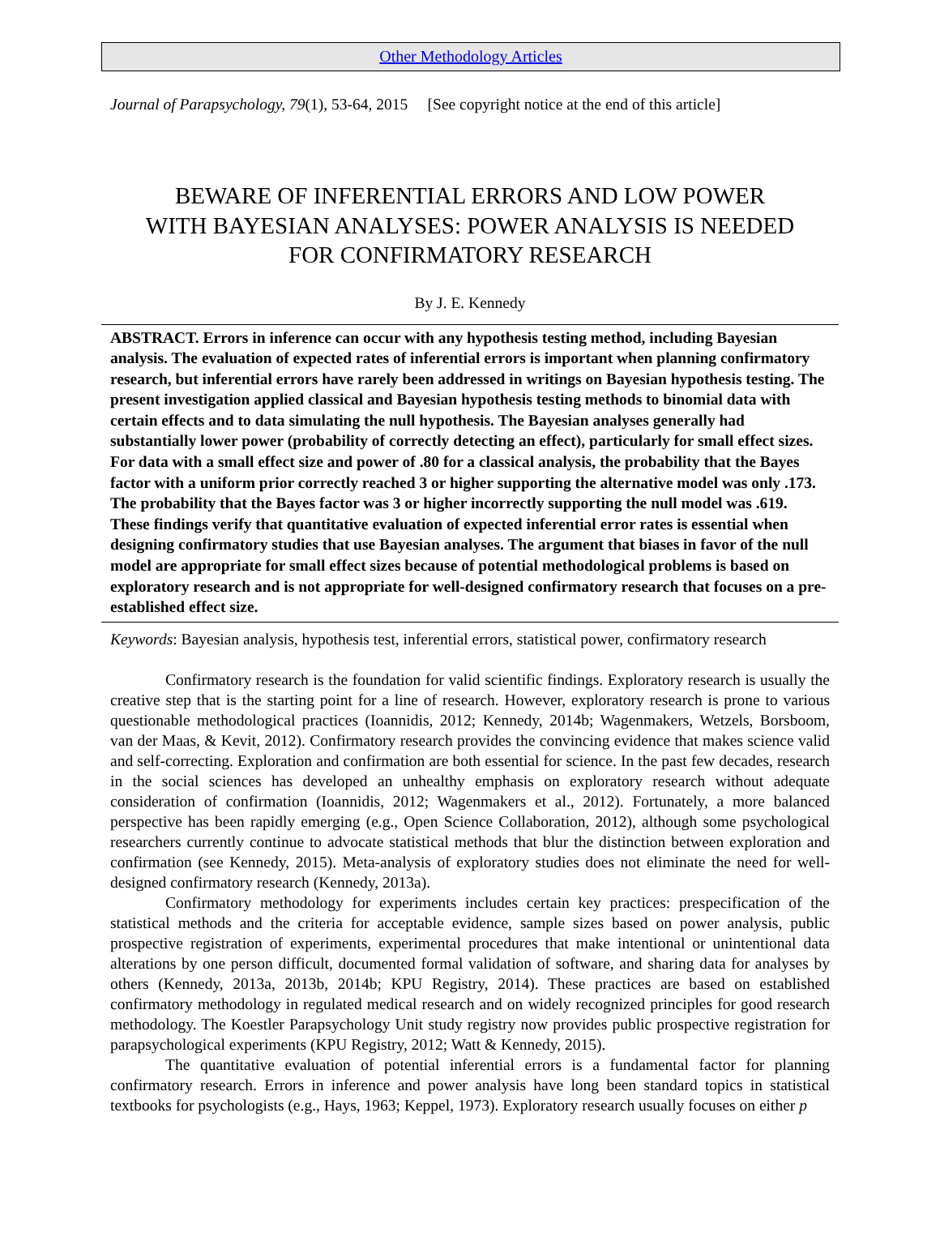Other Methodology Articles
Journal of Parapsychology, 79(1), 53-64, 2015 [See copyright notice at the end of this article]
BEWARE OF INFERENTIAL ERRORS AND LOW POWER
WITH BAYESIAN ANALYSES: POWER ANALYSIS IS NEEDED
FOR CONFIRMATORY RESEARCH
By J. E. Kennedy
ABSTRACT. Errors in inference can occur with any hypothesis testing method, including Bayesian analysis. The evaluation of expected rates of inferential errors is important when planning confirmatory research, but inferential errors have rarely been addressed in writings on Bayesian hypothesis testing. The present investigation applied classical and Bayesian hypothesis testing methods to binomial data with certain effects and to data simulating the null hypothesis. The Bayesian analyses generally had substantially lower power (probability of correctly detecting an effect), particularly for small effect sizes. For data with a small effect size and power of .80 for a classical analysis, the probability that the Bayes factor with a uniform prior correctly reached 3 or higher supporting the alternative model was only .173. The probability that the Bayes factor was 3 or higher incorrectly supporting the null model was .619. These findings verify that quantitative evaluation of expected inferential error rates is essential when designing confirmatory studies that use Bayesian analyses. The argument that biases in favor of the null model are appropriate for small effect sizes because of potential methodological problems is based on exploratory research and is not appropriate for well-designed confirmatory research that focuses on a pre-established effect size.
Keywords: Bayesian analysis, hypothesis test, inferential errors, statistical power, confirmatory research
Confirmatory research is the foundation for valid scientific findings. Exploratory research is usually the creative step that is the starting point for a line of research. However, exploratory research is prone to various questionable methodological practices (Ioannidis, 2012; Kennedy, 2014b; Wagenmakers, Wetzels, Borsboom, van der Maas, & Kevit, 2012). Confirmatory research provides the convincing evidence that makes science valid and self-correcting. Exploration and confirmation are both essential for science. In the past few decades, research in the social sciences has developed an unhealthy emphasis on exploratory research without adequate consideration of confirmation (Ioannidis, 2012; Wagenmakers et al., 2012). Fortunately, a more balanced perspective has been rapidly emerging (e.g., Open Science Collaboration, 2012), although some psychological researchers currently continue to advocate statistical methods that blur the distinction between exploration and confirmation (see Kennedy, 2015). Meta-analysis of exploratory studies does not eliminate the need for well-designed confirmatory research (Kennedy, 2013a).
Confirmatory methodology for experiments includes certain key practices: prespecification of the statistical methods and the criteria for acceptable evidence, sample sizes based on power analysis, public prospective registration of experiments, experimental procedures that make intentional or unintentional data alterations by one person difficult, documented formal validation of software, and sharing data for analyses by others (Kennedy, 2013a, 2013b, 2014b; KPU Registry, 2014). These practices are based on established confirmatory methodology in regulated medical research and on widely recognized principles for good research methodology. The Koestler Parapsychology Unit study registry now provides public prospective registration for parapsychological experiments (KPU Registry, 2012; Watt & Kennedy, 2015).
The quantitative evaluation of potential inferential errors is a fundamental factor for planning confirmatory research. Errors in inference and power analysis have long been standard topics in statistical textbooks for psychologists (e.g., Hays, 1963; Keppel, 1973). Exploratory research usually focuses on either p